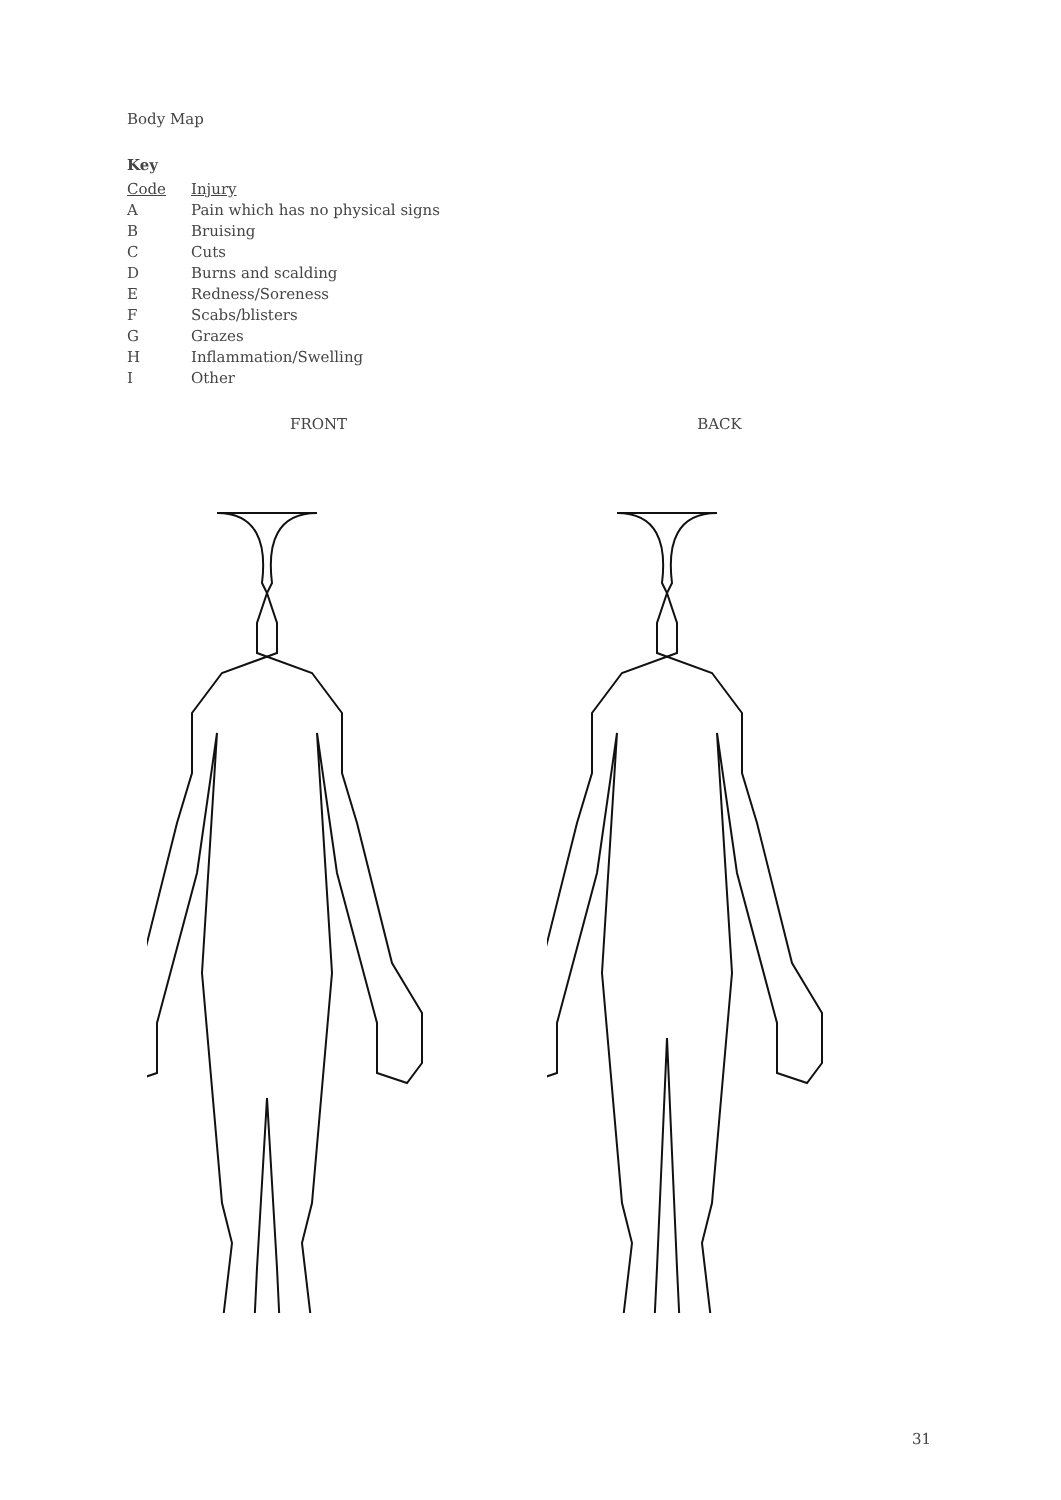Body Map
Key
| Code | Injury |
| --- | --- |
| A | Pain which has no physical signs |
| B | Bruising |
| C | Cuts |
| D | Burns and scalding |
| E | Redness/Soreness |
| F | Scabs/blisters |
| G | Grazes |
| H | Inflammation/Swelling |
| I | Other |
FRONT BACK
31